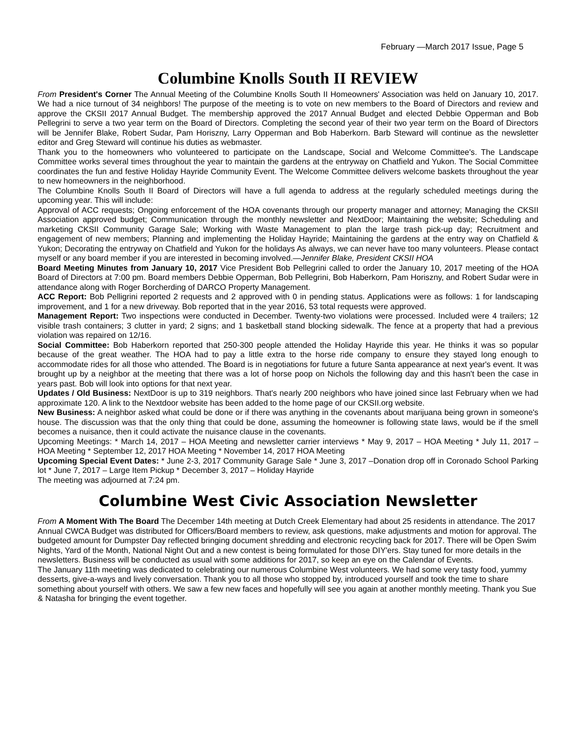February —March 2017 Issue, Page 5
Columbine Knolls South II REVIEW
From President's Corner The Annual Meeting of the Columbine Knolls South II Homeowners' Association was held on January 10, 2017. We had a nice turnout of 34 neighbors! The purpose of the meeting is to vote on new members to the Board of Directors and review and approve the CKSII 2017 Annual Budget. The membership approved the 2017 Annual Budget and elected Debbie Opperman and Bob Pellegrini to serve a two year term on the Board of Directors. Completing the second year of their two year term on the Board of Directors will be Jennifer Blake, Robert Sudar, Pam Horiszny, Larry Opperman and Bob Haberkorn. Barb Steward will continue as the newsletter editor and Greg Steward will continue his duties as webmaster.
Thank you to the homeowners who volunteered to participate on the Landscape, Social and Welcome Committee's. The Landscape Committee works several times throughout the year to maintain the gardens at the entryway on Chatfield and Yukon. The Social Committee coordinates the fun and festive Holiday Hayride Community Event. The Welcome Committee delivers welcome baskets throughout the year to new homeowners in the neighborhood.
The Columbine Knolls South II Board of Directors will have a full agenda to address at the regularly scheduled meetings during the upcoming year. This will include:
Approval of ACC requests; Ongoing enforcement of the HOA covenants through our property manager and attorney; Managing the CKSII Association approved budget; Communication through the monthly newsletter and NextDoor; Maintaining the website; Scheduling and marketing CKSII Community Garage Sale; Working with Waste Management to plan the large trash pick-up day; Recruitment and engagement of new members; Planning and implementing the Holiday Hayride; Maintaining the gardens at the entry way on Chatfield & Yukon; Decorating the entryway on Chatfield and Yukon for the holidays As always, we can never have too many volunteers. Please contact myself or any board member if you are interested in becoming involved.—Jennifer Blake, President CKSII HOA
Board Meeting Minutes from January 10, 2017 Vice President Bob Pellegrini called to order the January 10, 2017 meeting of the HOA Board of Directors at 7:00 pm. Board members Debbie Opperman, Bob Pellegrini, Bob Haberkorn, Pam Horiszny, and Robert Sudar were in attendance along with Roger Borcherding of DARCO Property Management.
ACC Report: Bob Pelligrini reported 2 requests and 2 approved with 0 in pending status. Applications were as follows: 1 for landscaping improvement, and 1 for a new driveway. Bob reported that in the year 2016, 53 total requests were approved.
Management Report: Two inspections were conducted in December. Twenty-two violations were processed. Included were 4 trailers; 12 visible trash containers; 3 clutter in yard; 2 signs; and 1 basketball stand blocking sidewalk. The fence at a property that had a previous violation was repaired on 12/16.
Social Committee: Bob Haberkorn reported that 250-300 people attended the Holiday Hayride this year. He thinks it was so popular because of the great weather. The HOA had to pay a little extra to the horse ride company to ensure they stayed long enough to accommodate rides for all those who attended. The Board is in negotiations for future a future Santa appearance at next year's event. It was brought up by a neighbor at the meeting that there was a lot of horse poop on Nichols the following day and this hasn't been the case in years past. Bob will look into options for that next year.
Updates / Old Business: NextDoor is up to 319 neighbors. That's nearly 200 neighbors who have joined since last February when we had approximate 120. A link to the Nextdoor website has been added to the home page of our CKSII.org website.
New Business: A neighbor asked what could be done or if there was anything in the covenants about marijuana being grown in someone's house. The discussion was that the only thing that could be done, assuming the homeowner is following state laws, would be if the smell becomes a nuisance, then it could activate the nuisance clause in the covenants.
Upcoming Meetings: * March 14, 2017 – HOA Meeting and newsletter carrier interviews * May 9, 2017 – HOA Meeting * July 11, 2017 – HOA Meeting * September 12, 2017 HOA Meeting * November 14, 2017 HOA Meeting
Upcoming Special Event Dates: * June 2-3, 2017 Community Garage Sale * June 3, 2017 –Donation drop off in Coronado School Parking lot * June 7, 2017 – Large Item Pickup * December 3, 2017 – Holiday Hayride
The meeting was adjourned at 7:24 pm.
Columbine West Civic Association Newsletter
From A Moment With The Board The December 14th meeting at Dutch Creek Elementary had about 25 residents in attendance. The 2017 Annual CWCA Budget was distributed for Officers/Board members to review, ask questions, make adjustments and motion for approval. The budgeted amount for Dumpster Day reflected bringing document shredding and electronic recycling back for 2017. There will be Open Swim Nights, Yard of the Month, National Night Out and a new contest is being formulated for those DIY'ers. Stay tuned for more details in the newsletters. Business will be conducted as usual with some additions for 2017, so keep an eye on the Calendar of Events.
The January 11th meeting was dedicated to celebrating our numerous Columbine West volunteers. We had some very tasty food, yummy desserts, give-a-ways and lively conversation. Thank you to all those who stopped by, introduced yourself and took the time to share something about yourself with others. We saw a few new faces and hopefully will see you again at another monthly meeting. Thank you Sue & Natasha for bringing the event together.